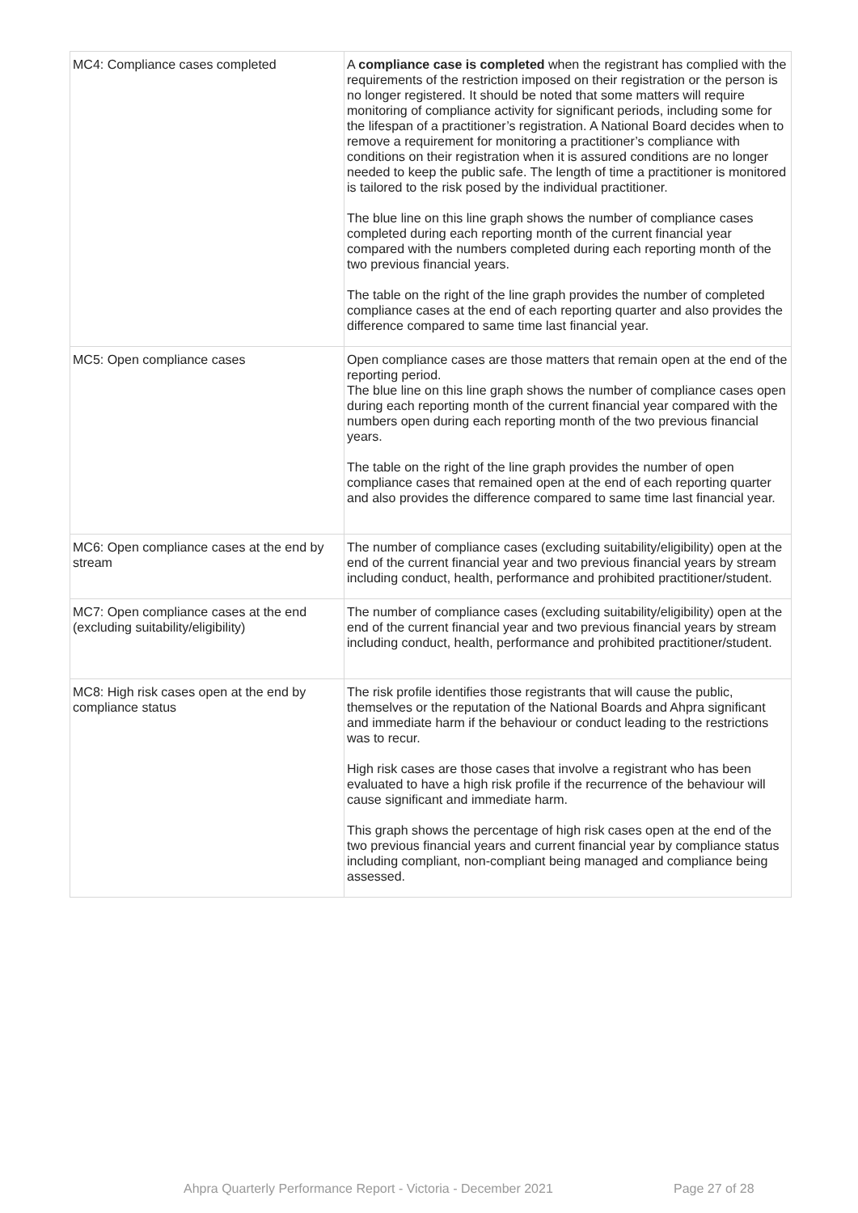| MC4: Compliance cases completed | A compliance case is completed when the registrant has complied with the requirements of the restriction imposed on their registration or the person is no longer registered. It should be noted that some matters will require monitoring of compliance activity for significant periods, including some for the lifespan of a practitioner’s registration. A National Board decides when to remove a requirement for monitoring a practitioner’s compliance with conditions on their registration when it is assured conditions are no longer needed to keep the public safe. The length of time a practitioner is monitored is tailored to the risk posed by the individual practitioner. The blue line on this line graph shows the number of compliance cases completed during each reporting month of the current financial year compared with the numbers completed during each reporting month of the two previous financial years. The table on the right of the line graph provides the number of completed compliance cases at the end of each reporting quarter and also provides the difference compared to same time last financial year. |
| MC5: Open compliance cases | Open compliance cases are those matters that remain open at the end of the reporting period. The blue line on this line graph shows the number of compliance cases open during each reporting month of the current financial year compared with the numbers open during each reporting month of the two previous financial years. The table on the right of the line graph provides the number of open compliance cases that remained open at the end of each reporting quarter and also provides the difference compared to same time last financial year. |
| MC6: Open compliance cases at the end by stream | The number of compliance cases (excluding suitability/eligibility) open at the end of the current financial year and two previous financial years by stream including conduct, health, performance and prohibited practitioner/student. |
| MC7: Open compliance cases at the end (excluding suitability/eligibility) | The number of compliance cases (excluding suitability/eligibility) open at the end of the current financial year and two previous financial years by stream including conduct, health, performance and prohibited practitioner/student. |
| MC8: High risk cases open at the end by compliance status | The risk profile identifies those registrants that will cause the public, themselves or the reputation of the National Boards and Ahpra significant and immediate harm if the behaviour or conduct leading to the restrictions was to recur. High risk cases are those cases that involve a registrant who has been evaluated to have a high risk profile if the recurrence of the behaviour will cause significant and immediate harm. This graph shows the percentage of high risk cases open at the end of the two previous financial years and current financial year by compliance status including compliant, non-compliant being managed and compliance being assessed. |
Ahpra Quarterly Performance Report - Victoria - December 2021 Page 27 of 28